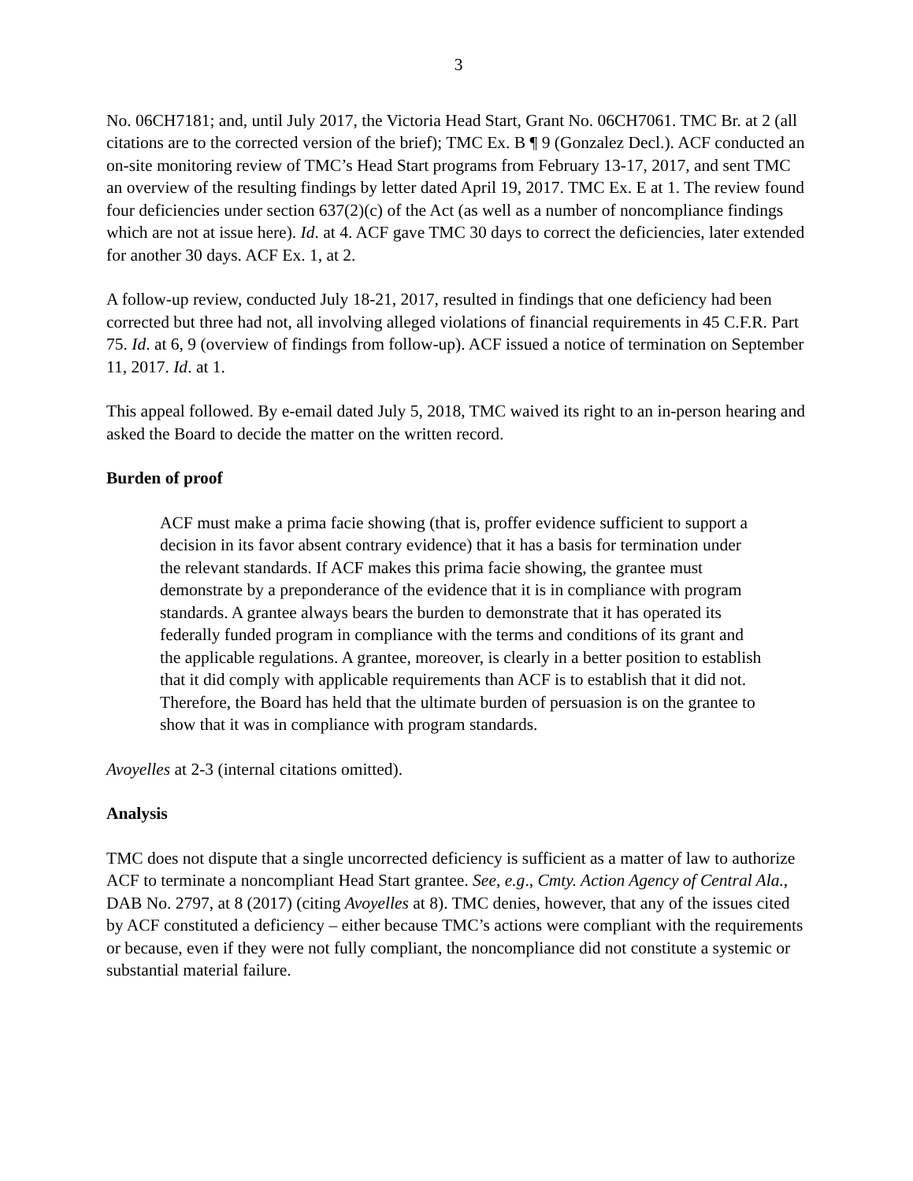3
No. 06CH7181; and, until July 2017, the Victoria Head Start, Grant No. 06CH7061. TMC Br. at 2 (all citations are to the corrected version of the brief); TMC Ex. B ¶ 9 (Gonzalez Decl.). ACF conducted an on-site monitoring review of TMC’s Head Start programs from February 13-17, 2017, and sent TMC an overview of the resulting findings by letter dated April 19, 2017. TMC Ex. E at 1. The review found four deficiencies under section 637(2)(c) of the Act (as well as a number of noncompliance findings which are not at issue here). Id. at 4. ACF gave TMC 30 days to correct the deficiencies, later extended for another 30 days. ACF Ex. 1, at 2.
A follow-up review, conducted July 18-21, 2017, resulted in findings that one deficiency had been corrected but three had not, all involving alleged violations of financial requirements in 45 C.F.R. Part 75. Id. at 6, 9 (overview of findings from follow-up). ACF issued a notice of termination on September 11, 2017. Id. at 1.
This appeal followed. By e-email dated July 5, 2018, TMC waived its right to an in-person hearing and asked the Board to decide the matter on the written record.
Burden of proof
ACF must make a prima facie showing (that is, proffer evidence sufficient to support a decision in its favor absent contrary evidence) that it has a basis for termination under the relevant standards. If ACF makes this prima facie showing, the grantee must demonstrate by a preponderance of the evidence that it is in compliance with program standards. A grantee always bears the burden to demonstrate that it has operated its federally funded program in compliance with the terms and conditions of its grant and the applicable regulations. A grantee, moreover, is clearly in a better position to establish that it did comply with applicable requirements than ACF is to establish that it did not. Therefore, the Board has held that the ultimate burden of persuasion is on the grantee to show that it was in compliance with program standards.
Avoyelles at 2-3 (internal citations omitted).
Analysis
TMC does not dispute that a single uncorrected deficiency is sufficient as a matter of law to authorize ACF to terminate a noncompliant Head Start grantee. See, e.g., Cmty. Action Agency of Central Ala., DAB No. 2797, at 8 (2017) (citing Avoyelles at 8). TMC denies, however, that any of the issues cited by ACF constituted a deficiency – either because TMC’s actions were compliant with the requirements or because, even if they were not fully compliant, the noncompliance did not constitute a systemic or substantial material failure.